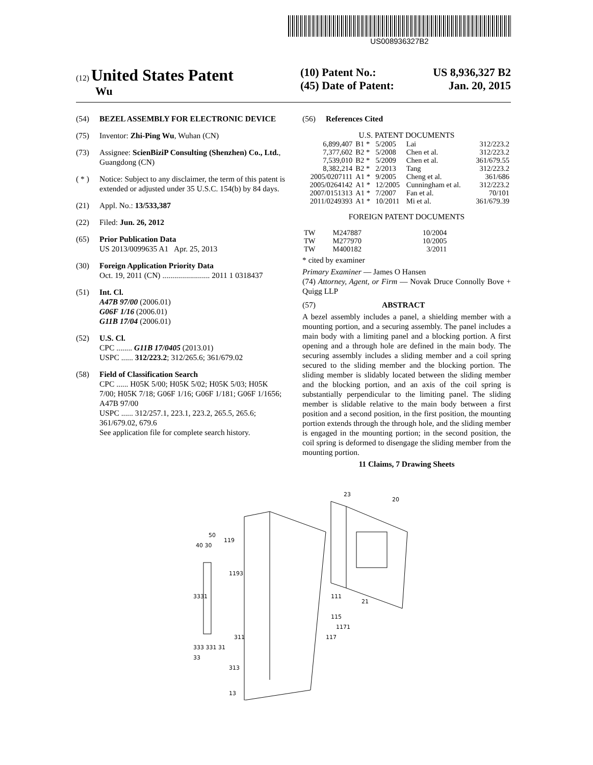US008936327B2
(12) United States Patent
Wu
(10) Patent No.: US 8,936,327 B2
(45) Date of Patent: Jan. 20, 2015
(54) BEZEL ASSEMBLY FOR ELECTRONIC DEVICE
(75) Inventor: Zhi-Ping Wu, Wuhan (CN)
(73) Assignee: ScienBiziP Consulting (Shenzhen) Co., Ltd., Guangdong (CN)
( * ) Notice: Subject to any disclaimer, the term of this patent is extended or adjusted under 35 U.S.C. 154(b) by 84 days.
(21) Appl. No.: 13/533,387
(22) Filed: Jun. 26, 2012
(65) Prior Publication Data
US 2013/0099635 A1 Apr. 25, 2013
(30) Foreign Application Priority Data
Oct. 19, 2011 (CN) ........................ 2011 1 0318437
(51) Int. Cl.
A47B 97/00 (2006.01)
G06F 1/16 (2006.01)
G11B 17/04 (2006.01)
(52) U.S. Cl.
CPC ........ G11B 17/0405 (2013.01)
USPC ...... 312/223.2; 312/265.6; 361/679.02
(58) Field of Classification Search
CPC ...... H05K 5/00; H05K 5/02; H05K 5/03; H05K 7/00; H05K 7/18; G06F 1/16; G06F 1/181; G06F 1/1656; A47B 97/00
USPC ...... 312/257.1, 223.1, 223.2, 265.5, 265.6; 361/679.02, 679.6
See application file for complete search history.
(56) References Cited
U.S. PATENT DOCUMENTS
| 6,899,407 | B1 * | 5/2005 | Lai | 312/223.2 |
| 7,377,602 | B2 * | 5/2008 | Chen et al. | 312/223.2 |
| 7,539,010 | B2 * | 5/2009 | Chen et al. | 361/679.55 |
| 8,382,214 | B2 * | 2/2013 | Tang | 312/223.2 |
| 2005/0207111 | A1 * | 9/2005 | Cheng et al. | 361/686 |
| 2005/0264142 | A1 * | 12/2005 | Cunningham et al. | 312/223.2 |
| 2007/0151313 | A1 * | 7/2007 | Fan et al. | 70/101 |
| 2011/0249393 | A1 * | 10/2011 | Mi et al. | 361/679.39 |
FOREIGN PATENT DOCUMENTS
| TW | M247887 | 10/2004 |
| TW | M277970 | 10/2005 |
| TW | M400182 | 3/2011 |
* cited by examiner
Primary Examiner — James O Hansen
(74) Attorney, Agent, or Firm — Novak Druce Connolly Bove + Quigg LLP
(57) ABSTRACT
A bezel assembly includes a panel, a shielding member with a mounting portion, and a securing assembly. The panel includes a main body with a limiting panel and a blocking portion. A first opening and a through hole are defined in the main body. The securing assembly includes a sliding member and a coil spring secured to the sliding member and the blocking portion. The sliding member is slidably located between the sliding member and the blocking portion, and an axis of the coil spring is substantially perpendicular to the limiting panel. The sliding member is slidable relative to the main body between a first position and a second position, in the first position, the mounting portion extends through the through hole, and the sliding member is engaged in the mounting portion; in the second position, the coil spring is deformed to disengage the sliding member from the mounting portion.
11 Claims, 7 Drawing Sheets
23
20
50
40 30
119
1193
3331
111
21
115
1171
117
311
333 331 31
33
313
13